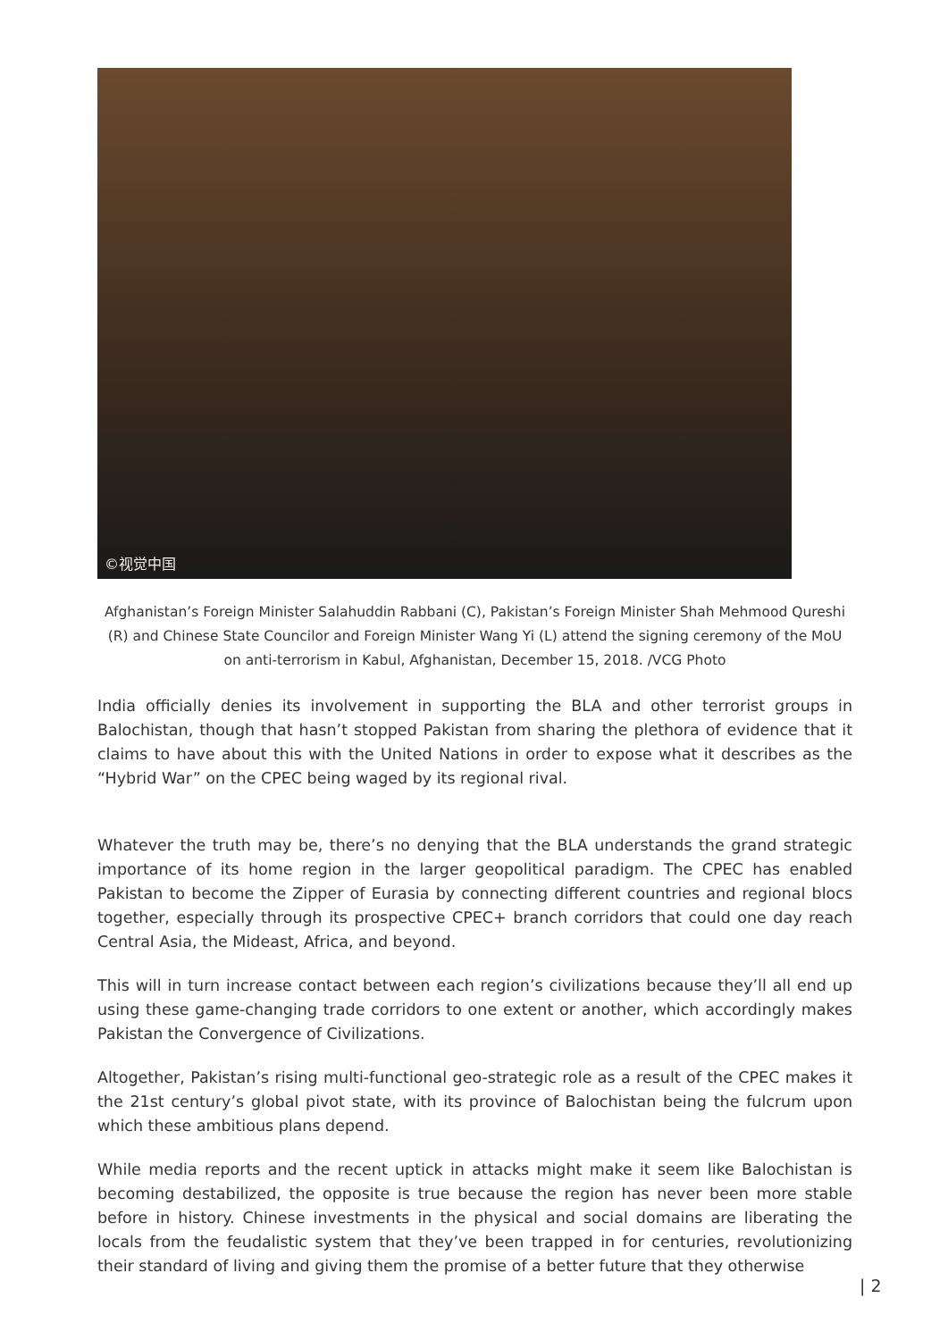©视觉中国
Afghanistan’s Foreign Minister Salahuddin Rabbani (C), Pakistan’s Foreign Minister Shah Mehmood Qureshi (R) and Chinese State Councilor and Foreign Minister Wang Yi (L) attend the signing ceremony of the MoU on anti-terrorism in Kabul, Afghanistan, December 15, 2018. /VCG Photo
India officially denies its involvement in supporting the BLA and other terrorist groups in Balochistan, though that hasn’t stopped Pakistan from sharing the plethora of evidence that it claims to have about this with the United Nations in order to expose what it describes as the “Hybrid War” on the CPEC being waged by its regional rival.
Whatever the truth may be, there’s no denying that the BLA understands the grand strategic importance of its home region in the larger geopolitical paradigm. The CPEC has enabled Pakistan to become the Zipper of Eurasia by connecting different countries and regional blocs together, especially through its prospective CPEC+ branch corridors that could one day reach Central Asia, the Mideast, Africa, and beyond.
This will in turn increase contact between each region’s civilizations because they’ll all end up using these game-changing trade corridors to one extent or another, which accordingly makes Pakistan the Convergence of Civilizations.
Altogether, Pakistan’s rising multi-functional geo-strategic role as a result of the CPEC makes it the 21st century’s global pivot state, with its province of Balochistan being the fulcrum upon which these ambitious plans depend.
While media reports and the recent uptick in attacks might make it seem like Balochistan is becoming destabilized, the opposite is true because the region has never been more stable before in history. Chinese investments in the physical and social domains are liberating the locals from the feudalistic system that they’ve been trapped in for centuries, revolutionizing their standard of living and giving them the promise of a better future that they otherwise
| 2